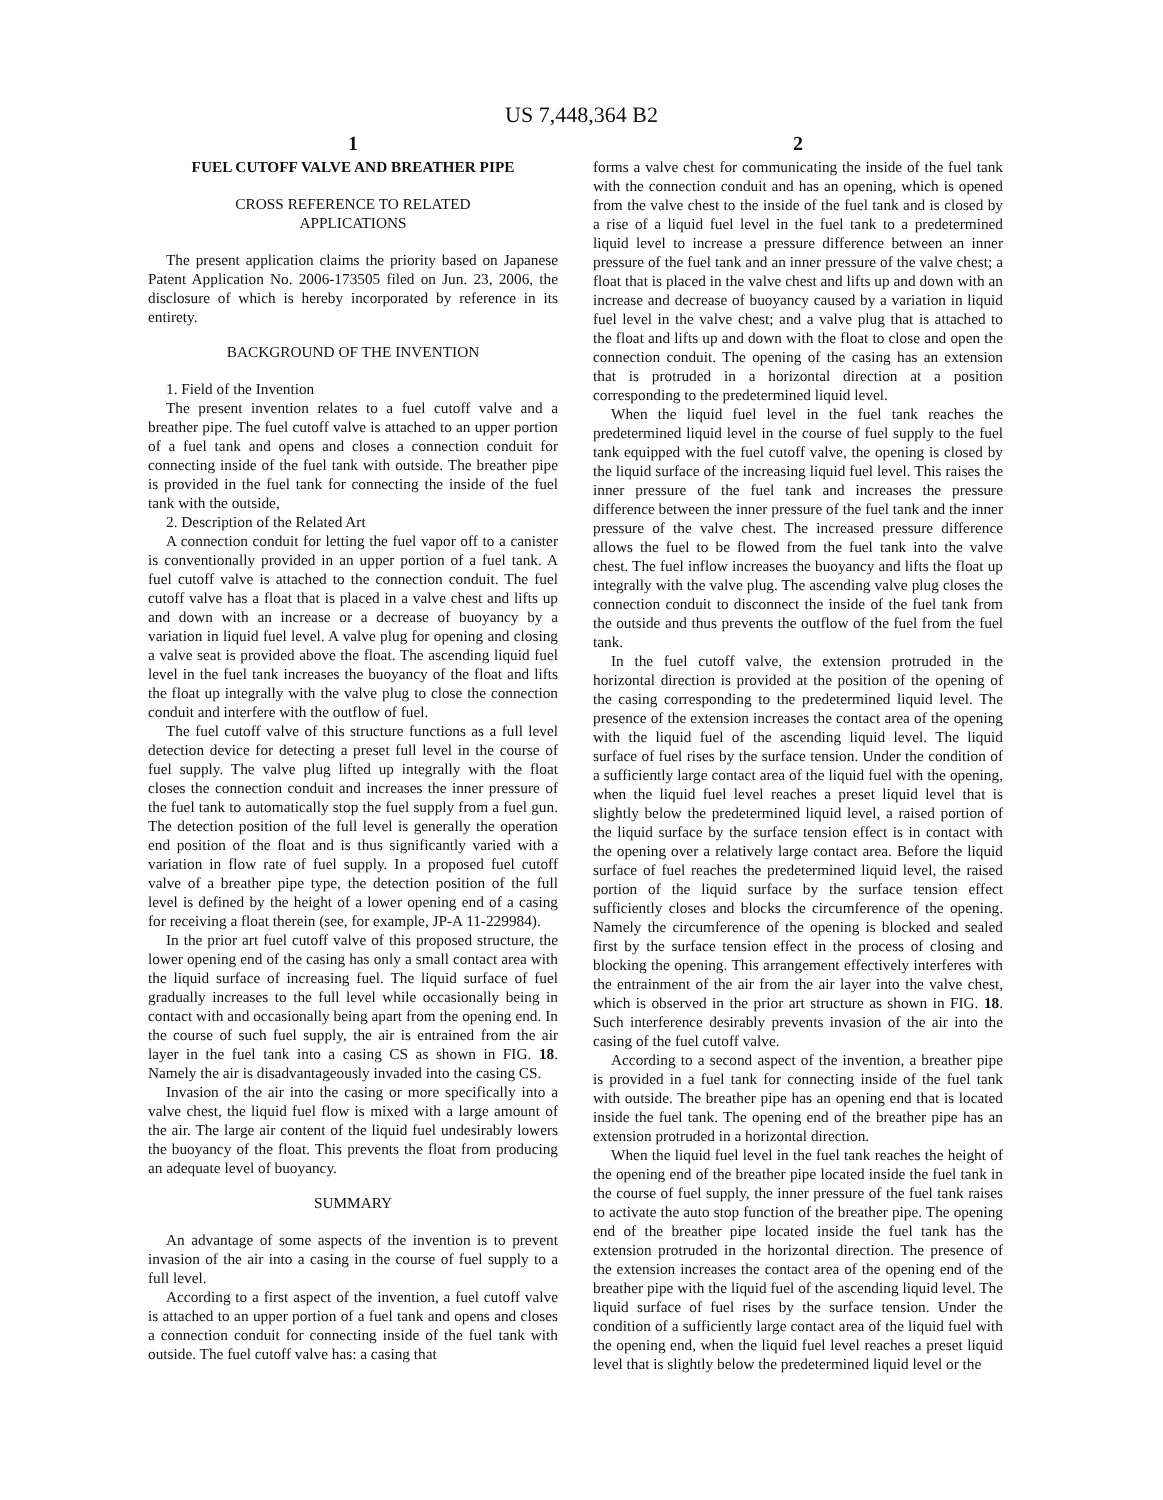US 7,448,364 B2
1
FUEL CUTOFF VALVE AND BREATHER PIPE
CROSS REFERENCE TO RELATED
APPLICATIONS
The present application claims the priority based on Japanese Patent Application No. 2006-173505 filed on Jun. 23, 2006, the disclosure of which is hereby incorporated by reference in its entirety.
BACKGROUND OF THE INVENTION
1. Field of the Invention
The present invention relates to a fuel cutoff valve and a breather pipe. The fuel cutoff valve is attached to an upper portion of a fuel tank and opens and closes a connection conduit for connecting inside of the fuel tank with outside. The breather pipe is provided in the fuel tank for connecting the inside of the fuel tank with the outside,
2. Description of the Related Art
A connection conduit for letting the fuel vapor off to a canister is conventionally provided in an upper portion of a fuel tank. A fuel cutoff valve is attached to the connection conduit. The fuel cutoff valve has a float that is placed in a valve chest and lifts up and down with an increase or a decrease of buoyancy by a variation in liquid fuel level. A valve plug for opening and closing a valve seat is provided above the float. The ascending liquid fuel level in the fuel tank increases the buoyancy of the float and lifts the float up integrally with the valve plug to close the connection conduit and interfere with the outflow of fuel.
The fuel cutoff valve of this structure functions as a full level detection device for detecting a preset full level in the course of fuel supply. The valve plug lifted up integrally with the float closes the connection conduit and increases the inner pressure of the fuel tank to automatically stop the fuel supply from a fuel gun. The detection position of the full level is generally the operation end position of the float and is thus significantly varied with a variation in flow rate of fuel supply. In a proposed fuel cutoff valve of a breather pipe type, the detection position of the full level is defined by the height of a lower opening end of a casing for receiving a float therein (see, for example, JP-A 11-229984).
In the prior art fuel cutoff valve of this proposed structure, the lower opening end of the casing has only a small contact area with the liquid surface of increasing fuel. The liquid surface of fuel gradually increases to the full level while occasionally being in contact with and occasionally being apart from the opening end. In the course of such fuel supply, the air is entrained from the air layer in the fuel tank into a casing CS as shown in FIG. 18. Namely the air is disadvantageously invaded into the casing CS.
Invasion of the air into the casing or more specifically into a valve chest, the liquid fuel flow is mixed with a large amount of the air. The large air content of the liquid fuel undesirably lowers the buoyancy of the float. This prevents the float from producing an adequate level of buoyancy.
SUMMARY
An advantage of some aspects of the invention is to prevent invasion of the air into a casing in the course of fuel supply to a full level.
According to a first aspect of the invention, a fuel cutoff valve is attached to an upper portion of a fuel tank and opens and closes a connection conduit for connecting inside of the fuel tank with outside. The fuel cutoff valve has: a casing that
2
forms a valve chest for communicating the inside of the fuel tank with the connection conduit and has an opening, which is opened from the valve chest to the inside of the fuel tank and is closed by a rise of a liquid fuel level in the fuel tank to a predetermined liquid level to increase a pressure difference between an inner pressure of the fuel tank and an inner pressure of the valve chest; a float that is placed in the valve chest and lifts up and down with an increase and decrease of buoyancy caused by a variation in liquid fuel level in the valve chest; and a valve plug that is attached to the float and lifts up and down with the float to close and open the connection conduit. The opening of the casing has an extension that is protruded in a horizontal direction at a position corresponding to the predetermined liquid level.
When the liquid fuel level in the fuel tank reaches the predetermined liquid level in the course of fuel supply to the fuel tank equipped with the fuel cutoff valve, the opening is closed by the liquid surface of the increasing liquid fuel level. This raises the inner pressure of the fuel tank and increases the pressure difference between the inner pressure of the fuel tank and the inner pressure of the valve chest. The increased pressure difference allows the fuel to be flowed from the fuel tank into the valve chest. The fuel inflow increases the buoyancy and lifts the float up integrally with the valve plug. The ascending valve plug closes the connection conduit to disconnect the inside of the fuel tank from the outside and thus prevents the outflow of the fuel from the fuel tank.
In the fuel cutoff valve, the extension protruded in the horizontal direction is provided at the position of the opening of the casing corresponding to the predetermined liquid level. The presence of the extension increases the contact area of the opening with the liquid fuel of the ascending liquid level. The liquid surface of fuel rises by the surface tension. Under the condition of a sufficiently large contact area of the liquid fuel with the opening, when the liquid fuel level reaches a preset liquid level that is slightly below the predetermined liquid level, a raised portion of the liquid surface by the surface tension effect is in contact with the opening over a relatively large contact area. Before the liquid surface of fuel reaches the predetermined liquid level, the raised portion of the liquid surface by the surface tension effect sufficiently closes and blocks the circumference of the opening. Namely the circumference of the opening is blocked and sealed first by the surface tension effect in the process of closing and blocking the opening. This arrangement effectively interferes with the entrainment of the air from the air layer into the valve chest, which is observed in the prior art structure as shown in FIG. 18. Such interference desirably prevents invasion of the air into the casing of the fuel cutoff valve.
According to a second aspect of the invention, a breather pipe is provided in a fuel tank for connecting inside of the fuel tank with outside. The breather pipe has an opening end that is located inside the fuel tank. The opening end of the breather pipe has an extension protruded in a horizontal direction.
When the liquid fuel level in the fuel tank reaches the height of the opening end of the breather pipe located inside the fuel tank in the course of fuel supply, the inner pressure of the fuel tank raises to activate the auto stop function of the breather pipe. The opening end of the breather pipe located inside the fuel tank has the extension protruded in the horizontal direction. The presence of the extension increases the contact area of the opening end of the breather pipe with the liquid fuel of the ascending liquid level. The liquid surface of fuel rises by the surface tension. Under the condition of a sufficiently large contact area of the liquid fuel with the opening end, when the liquid fuel level reaches a preset liquid level that is slightly below the predetermined liquid level or the